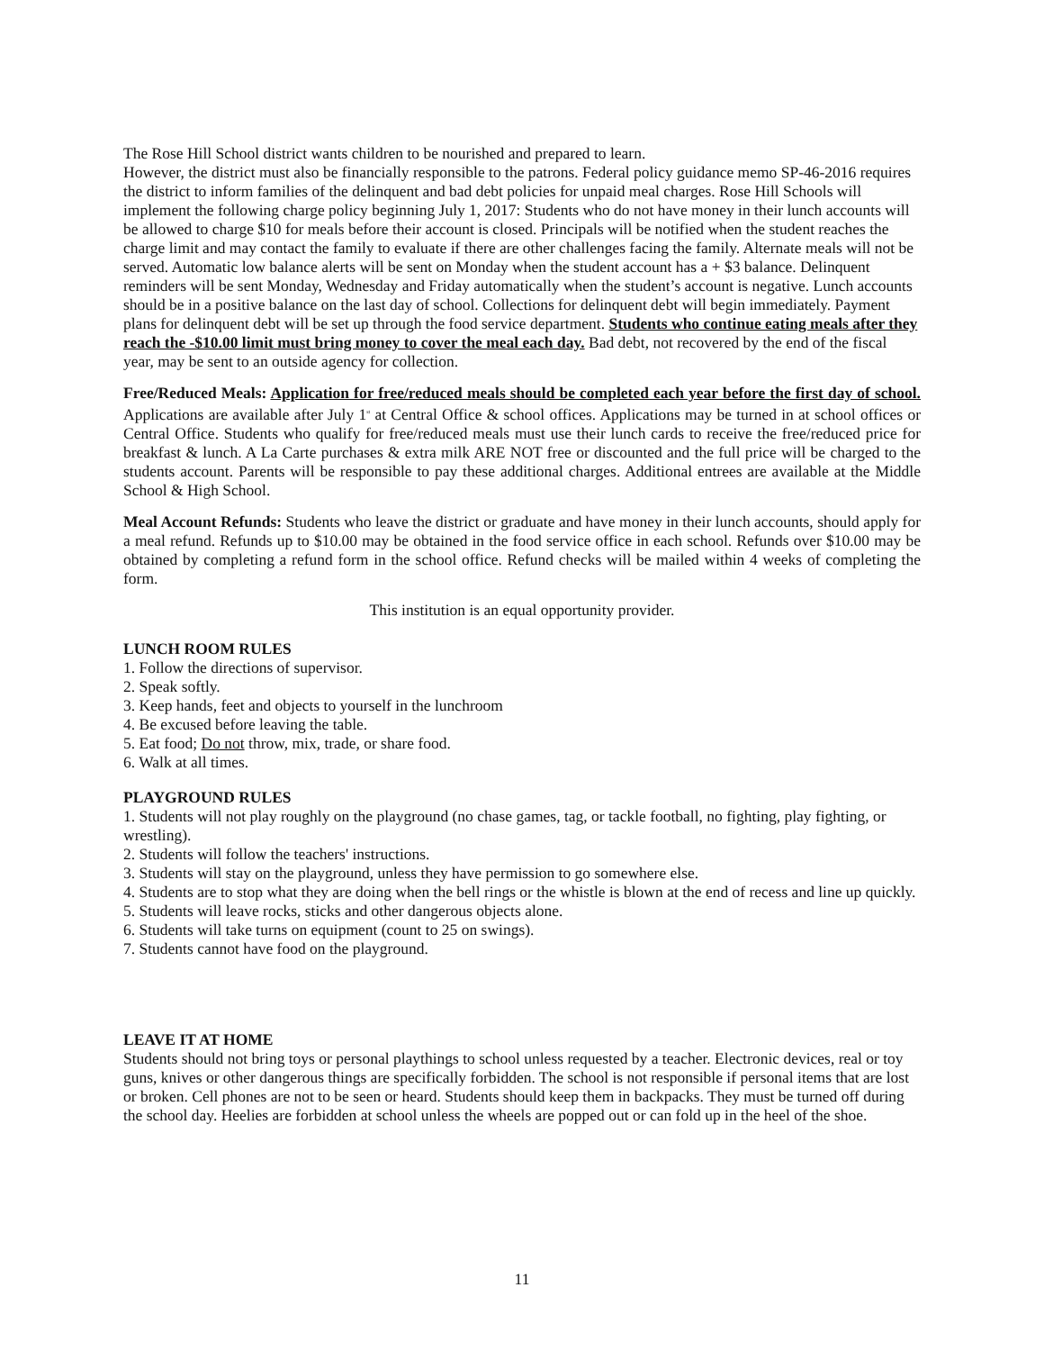The Rose Hill School district wants children to be nourished and prepared to learn.
However, the district must also be financially responsible to the patrons. Federal policy guidance memo SP-46-2016 requires the district to inform families of the delinquent and bad debt policies for unpaid meal charges. Rose Hill Schools will implement the following charge policy beginning July 1, 2017: Students who do not have money in their lunch accounts will be allowed to charge $10 for meals before their account is closed. Principals will be notified when the student reaches the charge limit and may contact the family to evaluate if there are other challenges facing the family. Alternate meals will not be served. Automatic low balance alerts will be sent on Monday when the student account has a + $3 balance. Delinquent reminders will be sent Monday, Wednesday and Friday automatically when the student’s account is negative. Lunch accounts should be in a positive balance on the last day of school. Collections for delinquent debt will begin immediately. Payment plans for delinquent debt will be set up through the food service department. Students who continue eating meals after they reach the -$10.00 limit must bring money to cover the meal each day. Bad debt, not recovered by the end of the fiscal year, may be sent to an outside agency for collection.
Free/Reduced Meals: Application for free/reduced meals should be completed each year before the first day of school. Applications are available after July 1<sup>st</sup> at Central Office & school offices. Applications may be turned in at school offices or Central Office. Students who qualify for free/reduced meals must use their lunch cards to receive the free/reduced price for breakfast & lunch. A La Carte purchases & extra milk ARE NOT free or discounted and the full price will be charged to the students account. Parents will be responsible to pay these additional charges. Additional entrees are available at the Middle School & High School.
Meal Account Refunds: Students who leave the district or graduate and have money in their lunch accounts, should apply for a meal refund. Refunds up to $10.00 may be obtained in the food service office in each school. Refunds over $10.00 may be obtained by completing a refund form in the school office. Refund checks will be mailed within 4 weeks of completing the form.
This institution is an equal opportunity provider.
LUNCH ROOM RULES
1. Follow the directions of supervisor.
2. Speak softly.
3. Keep hands, feet and objects to yourself in the lunchroom
4. Be excused before leaving the table.
5. Eat food; Do not throw, mix, trade, or share food.
6. Walk at all times.
PLAYGROUND RULES
1. Students will not play roughly on the playground (no chase games, tag, or tackle football, no fighting, play fighting, or wrestling).
2. Students will follow the teachers' instructions.
3. Students will stay on the playground, unless they have permission to go somewhere else.
4. Students are to stop what they are doing when the bell rings or the whistle is blown at the end of recess and line up quickly.
5. Students will leave rocks, sticks and other dangerous objects alone.
6. Students will take turns on equipment (count to 25 on swings).
7. Students cannot have food on the playground.
LEAVE IT AT HOME
Students should not bring toys or personal playthings to school unless requested by a teacher. Electronic devices, real or toy guns, knives or other dangerous things are specifically forbidden. The school is not responsible if personal items that are lost or broken. Cell phones are not to be seen or heard. Students should keep them in backpacks. They must be turned off during the school day. Heelies are forbidden at school unless the wheels are popped out or can fold up in the heel of the shoe.
11